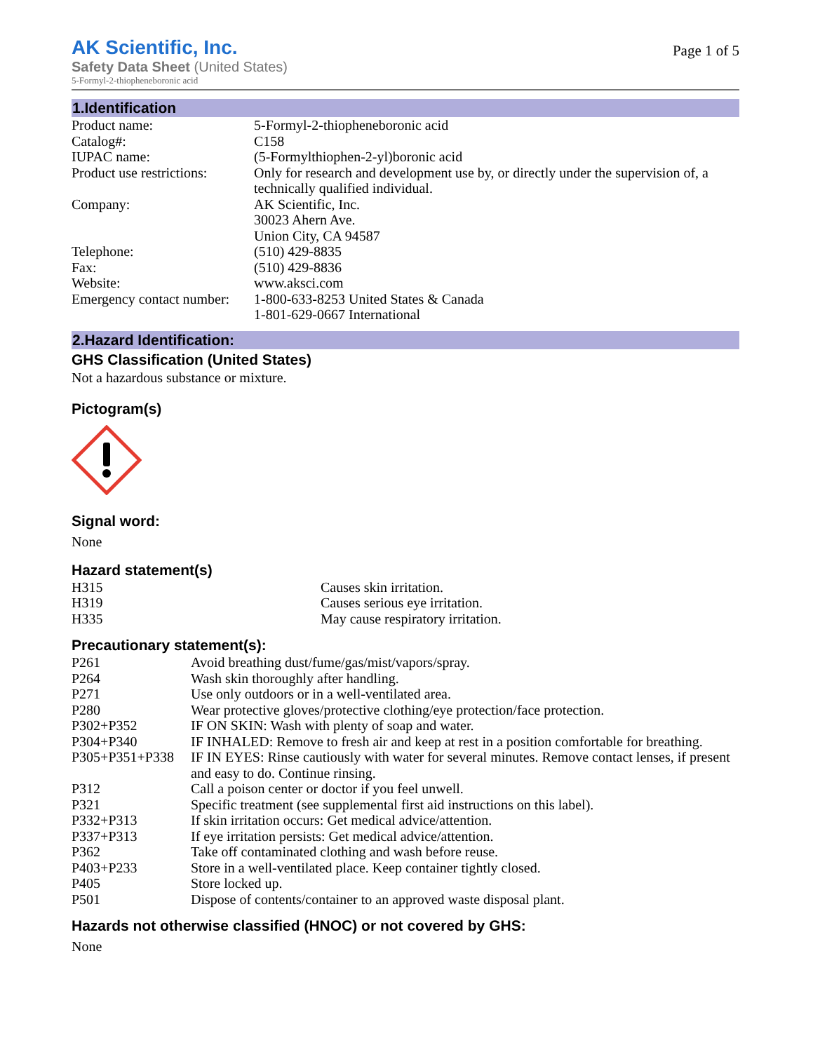AK Scientific, Inc.
Safety Data Sheet (United States)
5-Formyl-2-thiopheneboronic acid
Page 1 of 5
1.Identification
| Product name: | 5-Formyl-2-thiopheneboronic acid |
| Catalog#: | C158 |
| IUPAC name: | (5-Formylthiophen-2-yl)boronic acid |
| Product use restrictions: | Only for research and development use by, or directly under the supervision of, a technically qualified individual. |
| Company: | AK Scientific, Inc. 30023 Ahern Ave. Union City, CA 94587 |
| Telephone: | (510) 429-8835 |
| Fax: | (510) 429-8836 |
| Website: | www.aksci.com |
| Emergency contact number: | 1-800-633-8253 United States & Canada 1-801-629-0667 International |
2.Hazard Identification:
GHS Classification (United States)
Not a hazardous substance or mixture.
Pictogram(s)
Signal word:
None
Hazard statement(s)
| H315 | Causes skin irritation. |
| H319 | Causes serious eye irritation. |
| H335 | May cause respiratory irritation. |
Precautionary statement(s):
| P261 | Avoid breathing dust/fume/gas/mist/vapors/spray. |
| P264 | Wash skin thoroughly after handling. |
| P271 | Use only outdoors or in a well-ventilated area. |
| P280 | Wear protective gloves/protective clothing/eye protection/face protection. |
| P302+P352 | IF ON SKIN: Wash with plenty of soap and water. |
| P304+P340 | IF INHALED: Remove to fresh air and keep at rest in a position comfortable for breathing. |
| P305+P351+P338 | IF IN EYES: Rinse cautiously with water for several minutes. Remove contact lenses, if present and easy to do. Continue rinsing. |
| P312 | Call a poison center or doctor if you feel unwell. |
| P321 | Specific treatment (see supplemental first aid instructions on this label). |
| P332+P313 | If skin irritation occurs: Get medical advice/attention. |
| P337+P313 | If eye irritation persists: Get medical advice/attention. |
| P362 | Take off contaminated clothing and wash before reuse. |
| P403+P233 | Store in a well-ventilated place. Keep container tightly closed. |
| P405 | Store locked up. |
| P501 | Dispose of contents/container to an approved waste disposal plant. |
Hazards not otherwise classified (HNOC) or not covered by GHS:
None